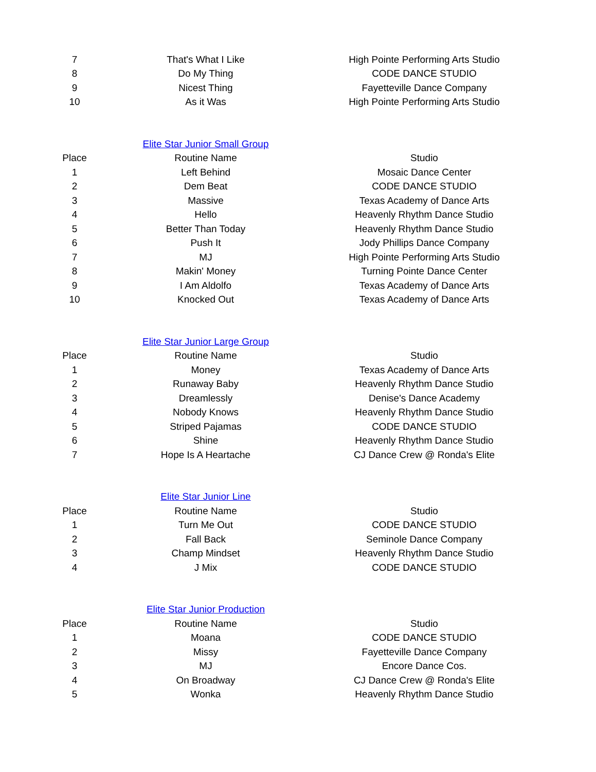| 7 | That's What I Like | High Pointe Performing Arts Studio |
| 8 | Do My Thing | CODE DANCE STUDIO |
| 9 | Nicest Thing | Fayetteville Dance Company |
| 10 | As it Was | High Pointe Performing Arts Studio |
| | Elite Star Junior Small Group | |
| Place | Routine Name | Studio |
| 1 | Left Behind | Mosaic Dance Center |
| 2 | Dem Beat | CODE DANCE STUDIO |
| 3 | Massive | Texas Academy of Dance Arts |
| 4 | Hello | Heavenly Rhythm Dance Studio |
| 5 | Better Than Today | Heavenly Rhythm Dance Studio |
| 6 | Push It | Jody Phillips Dance Company |
| 7 | MJ | High Pointe Performing Arts Studio |
| 8 | Makin' Money | Turning Pointe Dance Center |
| 9 | I Am Aldolfo | Texas Academy of Dance Arts |
| 10 | Knocked Out | Texas Academy of Dance Arts |
| | Elite Star Junior Large Group | |
| Place | Routine Name | Studio |
| 1 | Money | Texas Academy of Dance Arts |
| 2 | Runaway Baby | Heavenly Rhythm Dance Studio |
| 3 | Dreamlessly | Denise's Dance Academy |
| 4 | Nobody Knows | Heavenly Rhythm Dance Studio |
| 5 | Striped Pajamas | CODE DANCE STUDIO |
| 6 | Shine | Heavenly Rhythm Dance Studio |
| 7 | Hope Is A Heartache | CJ Dance Crew @ Ronda's Elite |
| | Elite Star Junior Line | |
| Place | Routine Name | Studio |
| 1 | Turn Me Out | CODE DANCE STUDIO |
| 2 | Fall Back | Seminole Dance Company |
| 3 | Champ Mindset | Heavenly Rhythm Dance Studio |
| 4 | J Mix | CODE DANCE STUDIO |
| | Elite Star Junior Production | |
| Place | Routine Name | Studio |
| 1 | Moana | CODE DANCE STUDIO |
| 2 | Missy | Fayetteville Dance Company |
| 3 | MJ | Encore Dance Cos. |
| 4 | On Broadway | CJ Dance Crew @ Ronda's Elite |
| 5 | Wonka | Heavenly Rhythm Dance Studio |